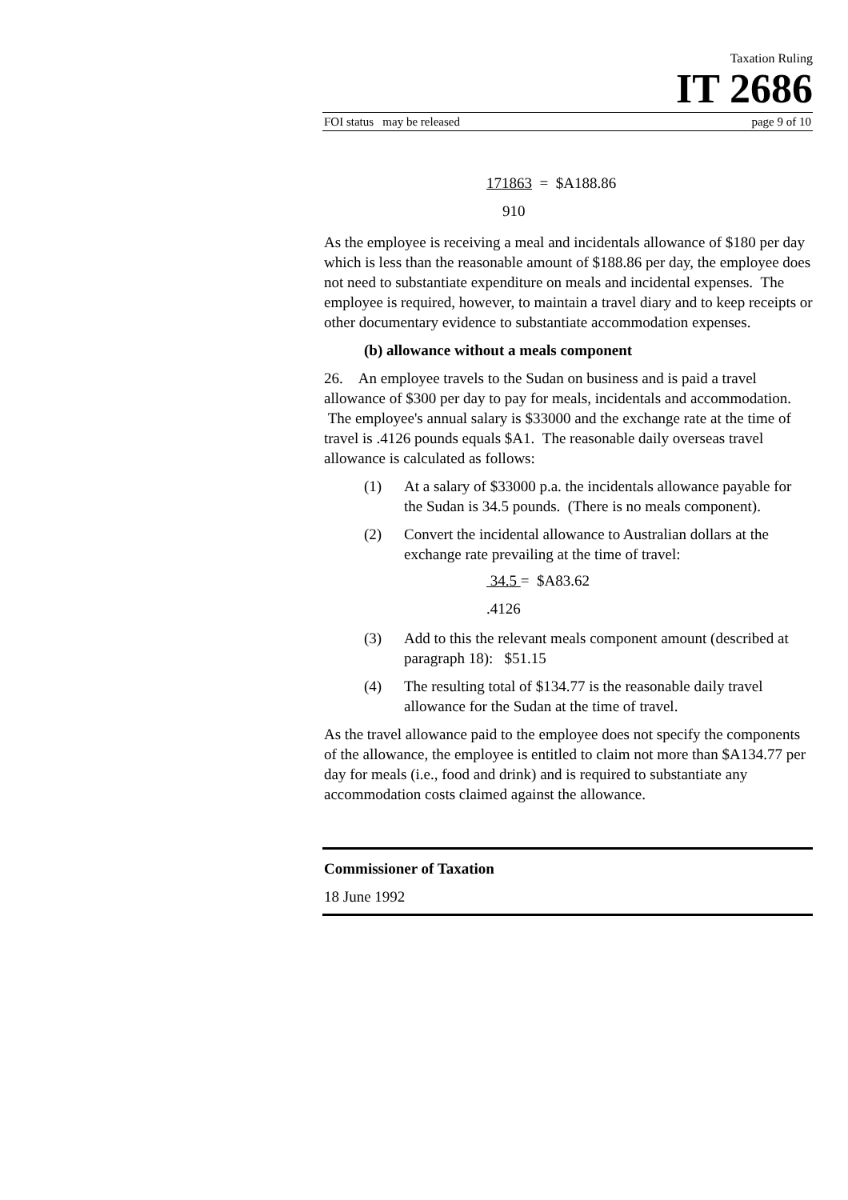Taxation Ruling
IT 2686
FOI status may be released page 9 of 10
171863 = $A188.86
910
As the employee is receiving a meal and incidentals allowance of $180 per day which is less than the reasonable amount of $188.86 per day, the employee does not need to substantiate expenditure on meals and incidental expenses. The employee is required, however, to maintain a travel diary and to keep receipts or other documentary evidence to substantiate accommodation expenses.
(b) allowance without a meals component
26. An employee travels to the Sudan on business and is paid a travel allowance of $300 per day to pay for meals, incidentals and accommodation. The employee's annual salary is $33000 and the exchange rate at the time of travel is .4126 pounds equals $A1. The reasonable daily overseas travel allowance is calculated as follows:
(1) At a salary of $33000 p.a. the incidentals allowance payable for the Sudan is 34.5 pounds. (There is no meals component).
(2) Convert the incidental allowance to Australian dollars at the exchange rate prevailing at the time of travel:
34.5 = $A83.62
.4126
(3) Add to this the relevant meals component amount (described at paragraph 18): $51.15
(4) The resulting total of $134.77 is the reasonable daily travel allowance for the Sudan at the time of travel.
As the travel allowance paid to the employee does not specify the components of the allowance, the employee is entitled to claim not more than $A134.77 per day for meals (i.e., food and drink) and is required to substantiate any accommodation costs claimed against the allowance.
Commissioner of Taxation
18 June 1992